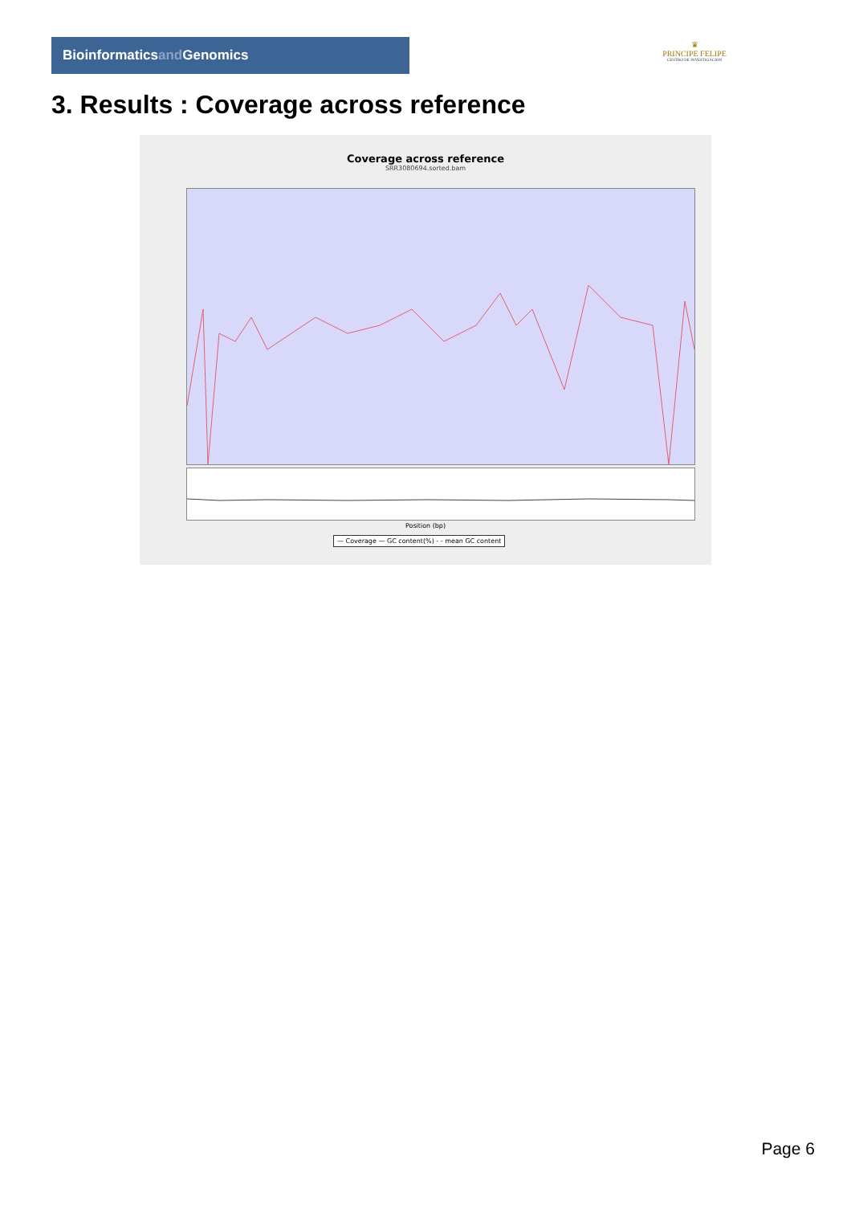Bioinformaticsand Genomics
♛
PRINCIPE FELIPE
CENTRO DE INVESTIGACION
3. Results : Coverage across reference
Coverage across reference
SRR3080694.sorted.bam
Position (bp)
— Coverage — GC content(%) - - mean GC content
Page 6